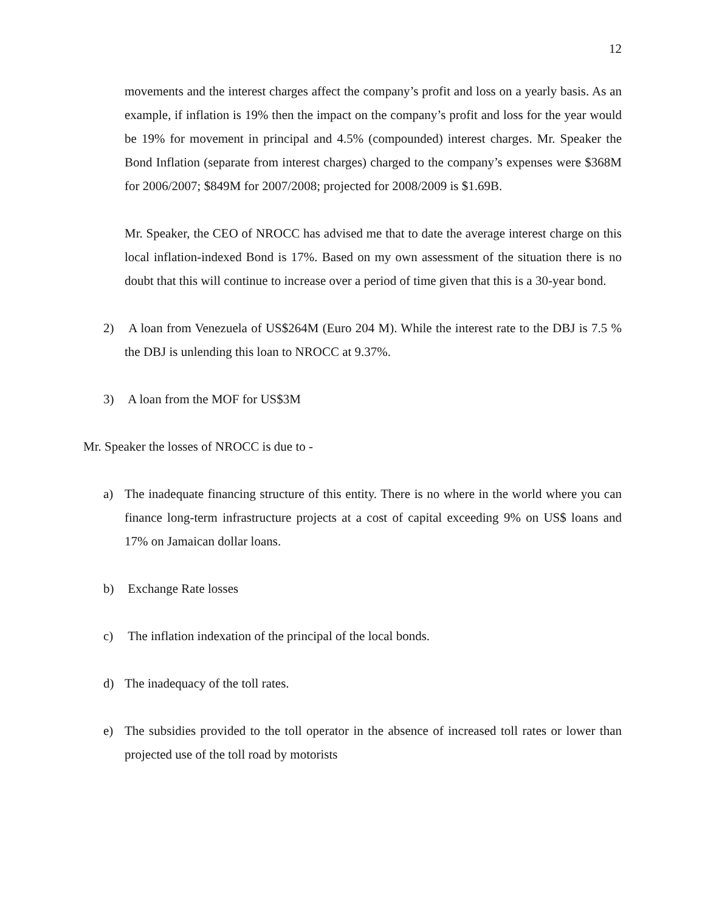12
movements and the interest charges affect the company’s profit and loss on a yearly basis. As an example, if inflation is 19% then the impact on the company’s profit and loss for the year would be 19% for movement in principal and 4.5% (compounded) interest charges. Mr. Speaker the Bond Inflation (separate from interest charges) charged to the company’s expenses were $368M for 2006/2007; $849M for 2007/2008; projected for 2008/2009 is $1.69B.
Mr. Speaker, the CEO of NROCC has advised me that to date the average interest charge on this local inflation-indexed Bond is 17%. Based on my own assessment of the situation there is no doubt that this will continue to increase over a period of time given that this is a 30-year bond.
2) A loan from Venezuela of US$264M (Euro 204 M). While the interest rate to the DBJ is 7.5 % the DBJ is unlending this loan to NROCC at 9.37%.
3) A loan from the MOF for US$3M
Mr. Speaker the losses of NROCC is due to -
a) The inadequate financing structure of this entity. There is no where in the world where you can finance long-term infrastructure projects at a cost of capital exceeding 9% on US$ loans and 17% on Jamaican dollar loans.
b) Exchange Rate losses
c) The inflation indexation of the principal of the local bonds.
d) The inadequacy of the toll rates.
e) The subsidies provided to the toll operator in the absence of increased toll rates or lower than projected use of the toll road by motorists